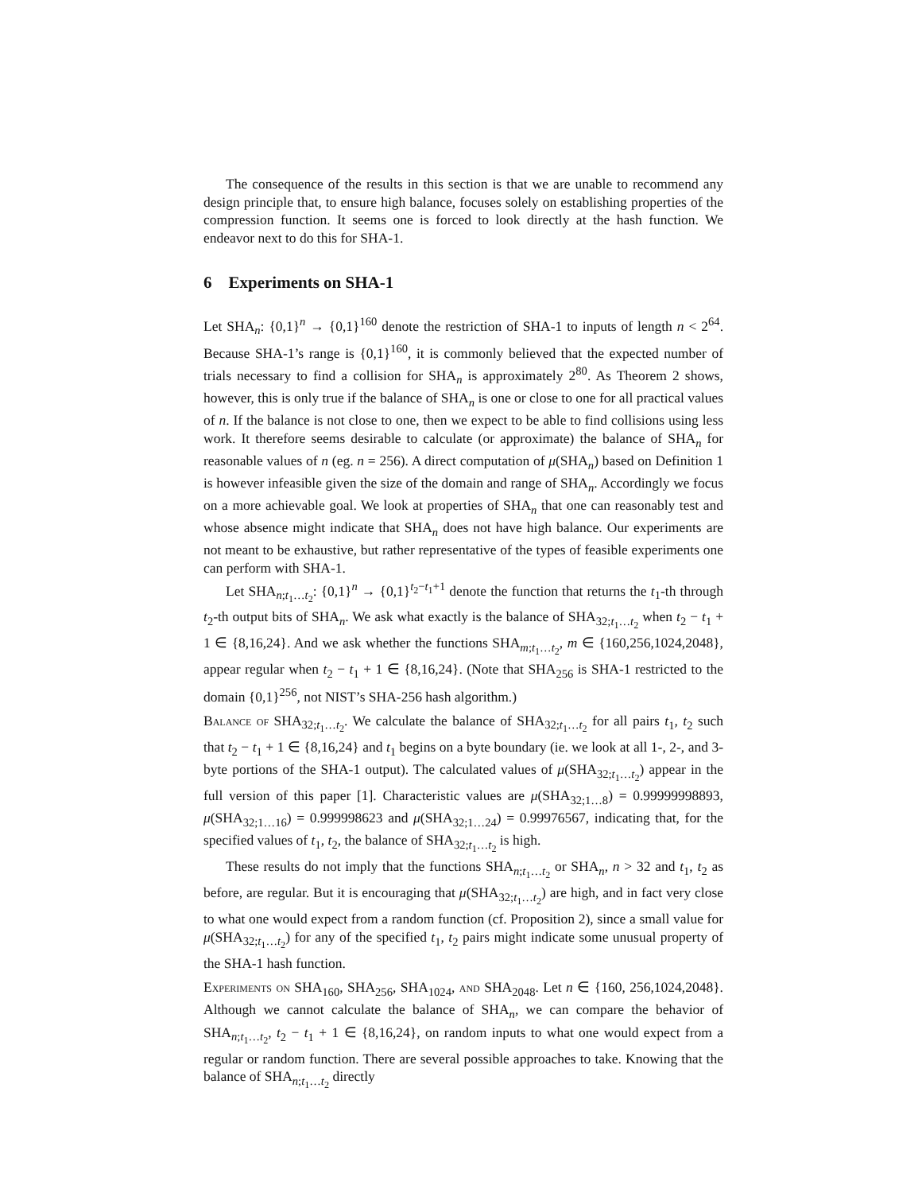The consequence of the results in this section is that we are unable to recommend any design principle that, to ensure high balance, focuses solely on establishing properties of the compression function. It seems one is forced to look directly at the hash function. We endeavor next to do this for SHA-1.
6 Experiments on SHA-1
Let SHA<sub>n</sub>: {0,1}<sup>n</sup> → {0,1}<sup>160</sup> denote the restriction of SHA-1 to inputs of length n < 2<sup>64</sup>. Because SHA-1’s range is {0,1}<sup>160</sup>, it is commonly believed that the expected number of trials necessary to find a collision for SHA<sub>n</sub> is approximately 2<sup>80</sup>. As Theorem 2 shows, however, this is only true if the balance of SHA<sub>n</sub> is one or close to one for all practical values of n. If the balance is not close to one, then we expect to be able to find collisions using less work. It therefore seems desirable to calculate (or approximate) the balance of SHA<sub>n</sub> for reasonable values of n (eg. n = 256). A direct computation of μ(SHA<sub>n</sub>) based on Definition 1 is however infeasible given the size of the domain and range of SHA<sub>n</sub>. Accordingly we focus on a more achievable goal. We look at properties of SHA<sub>n</sub> that one can reasonably test and whose absence might indicate that SHA<sub>n</sub> does not have high balance. Our experiments are not meant to be exhaustive, but rather representative of the types of feasible experiments one can perform with SHA-1.
Let SHA<sub>n;t<sub>1</sub>…t<sub>2</sub></sub>: {0,1}<sup>n</sup> → {0,1}<sup>t<sub>2</sub>−t<sub>1</sub>+1</sup> denote the function that returns the t<sub>1</sub>-th through t<sub>2</sub>-th output bits of SHA<sub>n</sub>. We ask what exactly is the balance of SHA<sub>32;t<sub>1</sub>…t<sub>2</sub></sub> when t<sub>2</sub> − t<sub>1</sub> + 1 ∈ {8,16,24}. And we ask whether the functions SHA<sub>m;t<sub>1</sub>…t<sub>2</sub></sub>, m ∈ {160,256,1024,2048}, appear regular when t<sub>2</sub> − t<sub>1</sub> + 1 ∈ {8,16,24}. (Note that SHA<sub>256</sub> is SHA-1 restricted to the domain {0,1}<sup>256</sup>, not NIST’s SHA-256 hash algorithm.)
Balance of SHA<sub>32;t<sub>1</sub>…t<sub>2</sub></sub>. We calculate the balance of SHA<sub>32;t<sub>1</sub>…t<sub>2</sub></sub> for all pairs t<sub>1</sub>, t<sub>2</sub> such that t<sub>2</sub> − t<sub>1</sub> + 1 ∈ {8,16,24} and t<sub>1</sub> begins on a byte boundary (ie. we look at all 1-, 2-, and 3-byte portions of the SHA-1 output). The calculated values of μ(SHA<sub>32;t<sub>1</sub>…t<sub>2</sub></sub>) appear in the full version of this paper [1]. Characteristic values are μ(SHA<sub>32;1…8</sub>) = 0.99999998893, μ(SHA<sub>32;1…16</sub>) = 0.999998623 and μ(SHA<sub>32;1…24</sub>) = 0.99976567, indicating that, for the specified values of t<sub>1</sub>, t<sub>2</sub>, the balance of SHA<sub>32;t<sub>1</sub>…t<sub>2</sub></sub> is high.
These results do not imply that the functions SHA<sub>n;t<sub>1</sub>…t<sub>2</sub></sub> or SHA<sub>n</sub>, n > 32 and t<sub>1</sub>, t<sub>2</sub> as before, are regular. But it is encouraging that μ(SHA<sub>32;t<sub>1</sub>…t<sub>2</sub></sub>) are high, and in fact very close to what one would expect from a random function (cf. Proposition 2), since a small value for μ(SHA<sub>32;t<sub>1</sub>…t<sub>2</sub></sub>) for any of the specified t<sub>1</sub>, t<sub>2</sub> pairs might indicate some unusual property of the SHA-1 hash function.
Experiments on SHA<sub>160</sub>, SHA<sub>256</sub>, SHA<sub>1024</sub>, and SHA<sub>2048</sub>. Let n ∈ {160, 256,1024,2048}. Although we cannot calculate the balance of SHA<sub>n</sub>, we can compare the behavior of SHA<sub>n;t<sub>1</sub>…t<sub>2</sub></sub>, t<sub>2</sub> − t<sub>1</sub> + 1 ∈ {8,16,24}, on random inputs to what one would expect from a regular or random function. There are several possible approaches to take. Knowing that the balance of SHA<sub>n;t<sub>1</sub>…t<sub>2</sub></sub> directly